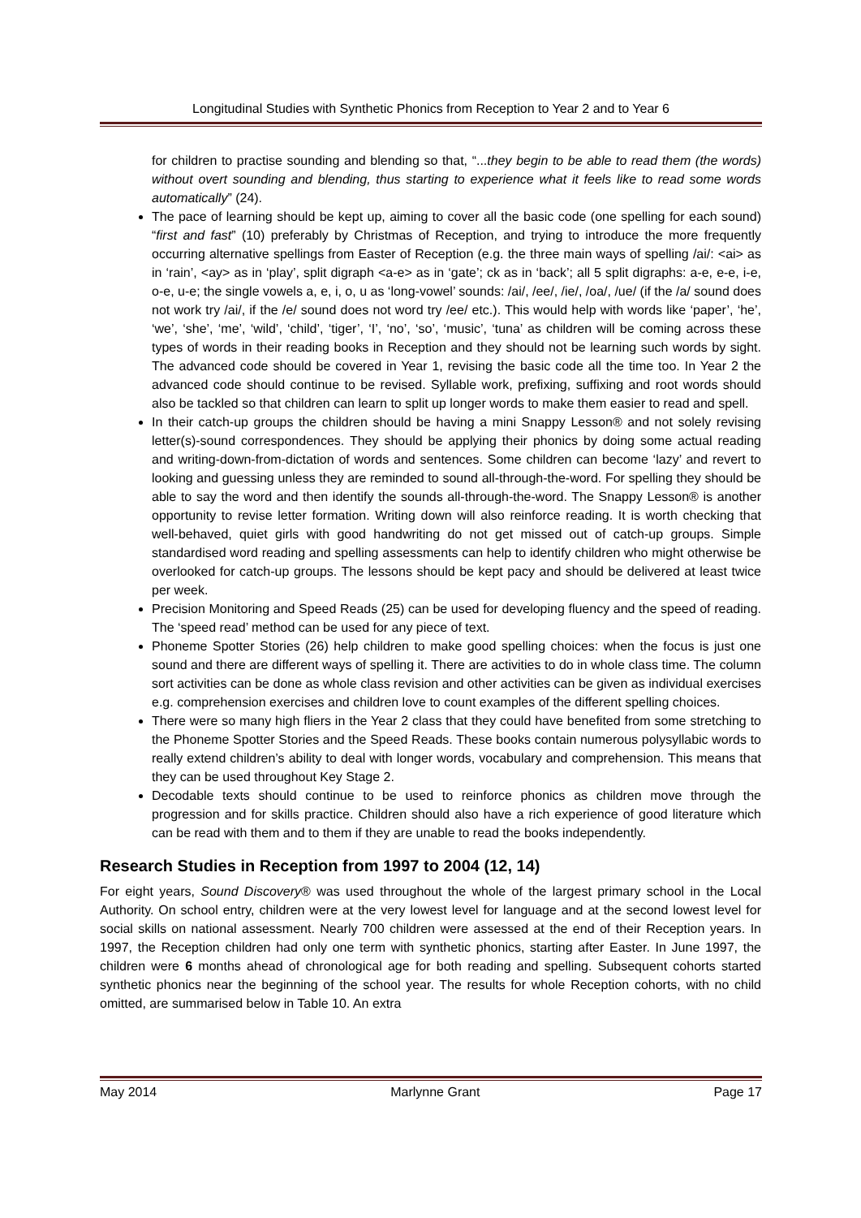Longitudinal Studies with Synthetic Phonics from Reception to Year 2 and to Year 6
for children to practise sounding and blending so that, “...they begin to be able to read them (the words) without overt sounding and blending, thus starting to experience what it feels like to read some words automatically” (24).
The pace of learning should be kept up, aiming to cover all the basic code (one spelling for each sound) “first and fast” (10) preferably by Christmas of Reception, and trying to introduce the more frequently occurring alternative spellings from Easter of Reception (e.g. the three main ways of spelling /ai/: <ai> as in ‘rain’, <ay> as in ‘play’, split digraph <a-e> as in ‘gate’; ck as in ‘back’; all 5 split digraphs: a-e, e-e, i-e, o-e, u-e; the single vowels a, e, i, o, u as ‘long-vowel’ sounds: /ai/, /ee/, /ie/, /oa/, /ue/ (if the /a/ sound does not work try /ai/, if the /e/ sound does not word try /ee/ etc.). This would help with words like ‘paper’, ‘he’, ‘we’, ‘she’, ‘me’, ‘wild’, ‘child’, ‘tiger’, ‘I’, ‘no’, ‘so’, ‘music’, ‘tuna’ as children will be coming across these types of words in their reading books in Reception and they should not be learning such words by sight. The advanced code should be covered in Year 1, revising the basic code all the time too. In Year 2 the advanced code should continue to be revised. Syllable work, prefixing, suffixing and root words should also be tackled so that children can learn to split up longer words to make them easier to read and spell.
In their catch-up groups the children should be having a mini Snappy Lesson® and not solely revising letter(s)-sound correspondences. They should be applying their phonics by doing some actual reading and writing-down-from-dictation of words and sentences. Some children can become ‘lazy’ and revert to looking and guessing unless they are reminded to sound all-through-the-word. For spelling they should be able to say the word and then identify the sounds all-through-the-word. The Snappy Lesson® is another opportunity to revise letter formation. Writing down will also reinforce reading. It is worth checking that well-behaved, quiet girls with good handwriting do not get missed out of catch-up groups. Simple standardised word reading and spelling assessments can help to identify children who might otherwise be overlooked for catch-up groups. The lessons should be kept pacy and should be delivered at least twice per week.
Precision Monitoring and Speed Reads (25) can be used for developing fluency and the speed of reading. The ‘speed read’ method can be used for any piece of text.
Phoneme Spotter Stories (26) help children to make good spelling choices: when the focus is just one sound and there are different ways of spelling it. There are activities to do in whole class time. The column sort activities can be done as whole class revision and other activities can be given as individual exercises e.g. comprehension exercises and children love to count examples of the different spelling choices.
There were so many high fliers in the Year 2 class that they could have benefited from some stretching to the Phoneme Spotter Stories and the Speed Reads. These books contain numerous polysyllabic words to really extend children’s ability to deal with longer words, vocabulary and comprehension. This means that they can be used throughout Key Stage 2.
Decodable texts should continue to be used to reinforce phonics as children move through the progression and for skills practice. Children should also have a rich experience of good literature which can be read with them and to them if they are unable to read the books independently.
Research Studies in Reception from 1997 to 2004 (12, 14)
For eight years, Sound Discovery® was used throughout the whole of the largest primary school in the Local Authority. On school entry, children were at the very lowest level for language and at the second lowest level for social skills on national assessment. Nearly 700 children were assessed at the end of their Reception years. In 1997, the Reception children had only one term with synthetic phonics, starting after Easter. In June 1997, the children were 6 months ahead of chronological age for both reading and spelling. Subsequent cohorts started synthetic phonics near the beginning of the school year. The results for whole Reception cohorts, with no child omitted, are summarised below in Table 10. An extra
May 2014 Marlynne Grant Page 17